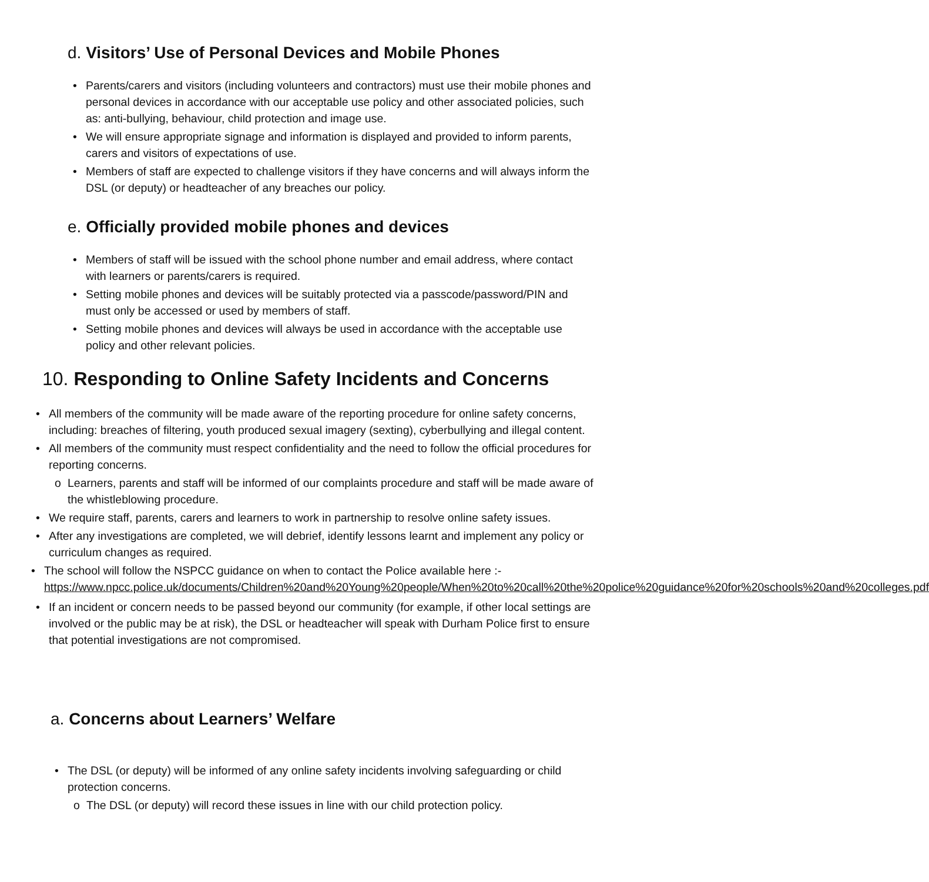d. Visitors’ Use of Personal Devices and Mobile Phones
• Parents/carers and visitors (including volunteers and contractors) must use their mobile phones and personal devices in accordance with our acceptable use policy and other associated policies, such as: anti-bullying, behaviour, child protection and image use.
• We will ensure appropriate signage and information is displayed and provided to inform parents, carers and visitors of expectations of use.
• Members of staff are expected to challenge visitors if they have concerns and will always inform the DSL (or deputy) or headteacher of any breaches our policy.
e. Officially provided mobile phones and devices
• Members of staff will be issued with the school phone number and email address, where contact with learners or parents/carers is required.
• Setting mobile phones and devices will be suitably protected via a passcode/password/PIN and must only be accessed or used by members of staff.
• Setting mobile phones and devices will always be used in accordance with the acceptable use policy and other relevant policies.
10. Responding to Online Safety Incidents and Concerns
• All members of the community will be made aware of the reporting procedure for online safety concerns, including: breaches of filtering, youth produced sexual imagery (sexting), cyberbullying and illegal content.
• All members of the community must respect confidentiality and the need to follow the official procedures for reporting concerns.
o Learners, parents and staff will be informed of our complaints procedure and staff will be made aware of the whistleblowing procedure.
• We require staff, parents, carers and learners to work in partnership to resolve online safety issues.
• After any investigations are completed, we will debrief, identify lessons learnt and implement any policy or curriculum changes as required.
• The school will follow the NSPCC guidance on when to contact the Police available here :- https://www.npcc.police.uk/documents/Children%20and%20Young%20people/When%20to%20call%20the%20police%20guidance%20for%20schools%20and%20colleges.pdf
• If an incident or concern needs to be passed beyond our community (for example, if other local settings are involved or the public may be at risk), the DSL or headteacher will speak with Durham Police first to ensure that potential investigations are not compromised.
a. Concerns about Learners’ Welfare
• The DSL (or deputy) will be informed of any online safety incidents involving safeguarding or child protection concerns.
o The DSL (or deputy) will record these issues in line with our child protection policy.